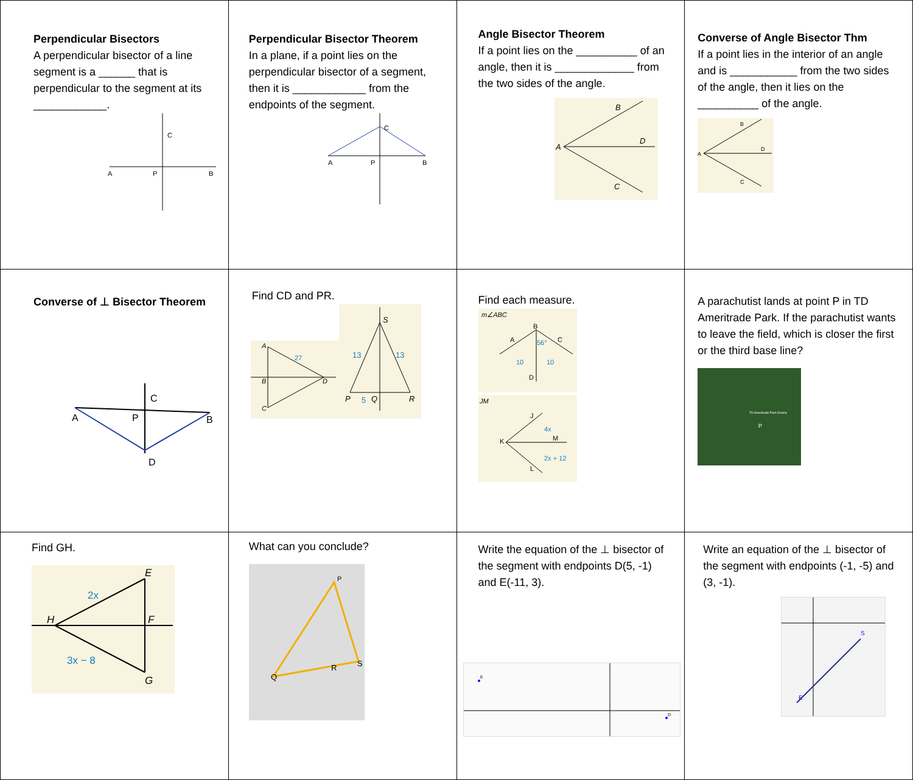| Perpendicular Bisectors A perpendicular bisector of a line segment is a ______ that is perpendicular to the segment at its ____________. A P B C | Perpendicular Bisector Theorem In a plane, if a point lies on the perpendicular bisector of a segment, then it is ____________ from the endpoints of the segment. A P B C | Angle Bisector Theorem If a point lies on the __________ of an angle, then it is _____________ from the two sides of the angle. A B D C | Converse of Angle Bisector Thm If a point lies in the interior of an angle and is ___________ from the two sides of the angle, then it lies on the __________ of the angle. A B D C |
| Converse of ⊥ Bisector Theorem C A P B D | Find CD and PR. A 27 B D C S 13 13 P 5 Q R | Find each measure. m∠ABC B A C 56° 10 10 D JM J K 4x M 2x + 12 L | A parachutist lands at point P in TD Ameritrade Park. If the parachutist wants to leave the field, which is closer the first or the third base line? P TD Ameritrade Park Omaha |
| Find GH. E 2x H F 3x − 8 G | What can you conclude? P Q R S | Write the equation of the ⊥ bisector of the segment with endpoints D(5, -1) and E(-11, 3). E D | Write an equation of the ⊥ bisector of the segment with endpoints (-1, -5) and (3, -1). S E |